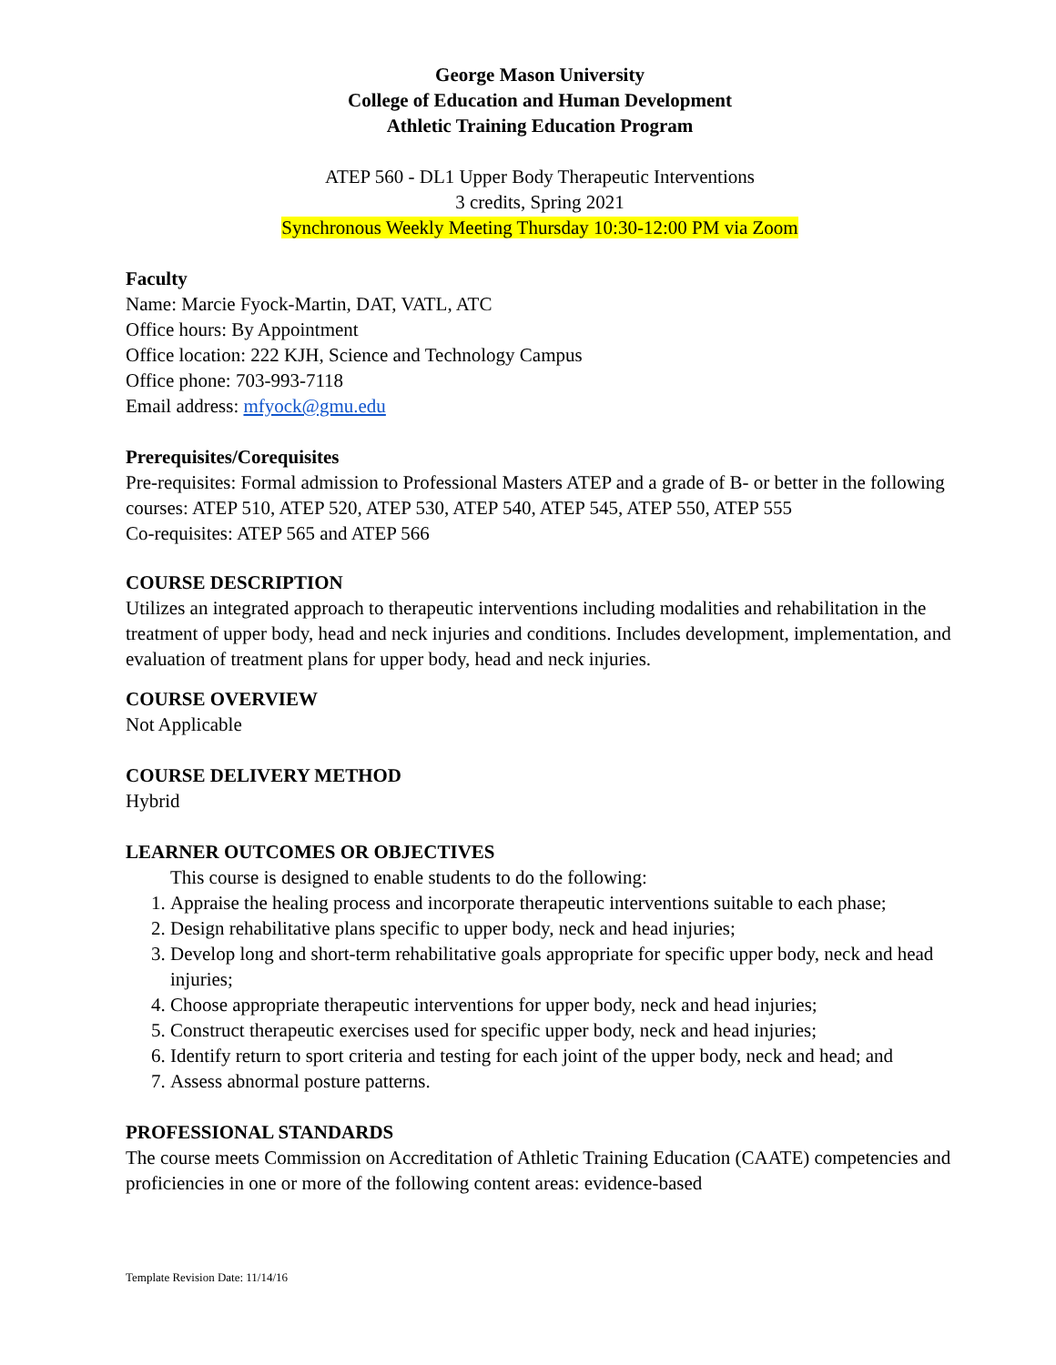George Mason University
College of Education and Human Development
Athletic Training Education Program
ATEP 560 - DL1 Upper Body Therapeutic Interventions
3 credits, Spring 2021
Synchronous Weekly Meeting Thursday 10:30-12:00 PM via Zoom
Faculty
Name: Marcie Fyock-Martin, DAT, VATL, ATC
Office hours: By Appointment
Office location: 222 KJH, Science and Technology Campus
Office phone: 703-993-7118
Email address: mfyock@gmu.edu
Prerequisites/Corequisites
Pre-requisites: Formal admission to Professional Masters ATEP and a grade of B- or better in the following courses: ATEP 510, ATEP 520, ATEP 530, ATEP 540, ATEP 545, ATEP 550, ATEP 555
Co-requisites: ATEP 565 and ATEP 566
COURSE DESCRIPTION
Utilizes an integrated approach to therapeutic interventions including modalities and rehabilitation in the treatment of upper body, head and neck injuries and conditions. Includes development, implementation, and evaluation of treatment plans for upper body, head and neck injuries.
COURSE OVERVIEW
Not Applicable
COURSE DELIVERY METHOD
Hybrid
LEARNER OUTCOMES OR OBJECTIVES
This course is designed to enable students to do the following:
1. Appraise the healing process and incorporate therapeutic interventions suitable to each phase;
2. Design rehabilitative plans specific to upper body, neck and head injuries;
3. Develop long and short-term rehabilitative goals appropriate for specific upper body, neck and head injuries;
4. Choose appropriate therapeutic interventions for upper body, neck and head injuries;
5. Construct therapeutic exercises used for specific upper body, neck and head injuries;
6. Identify return to sport criteria and testing for each joint of the upper body, neck and head; and
7. Assess abnormal posture patterns.
PROFESSIONAL STANDARDS
The course meets Commission on Accreditation of Athletic Training Education (CAATE) competencies and proficiencies in one or more of the following content areas: evidence-based
Template Revision Date: 11/14/16